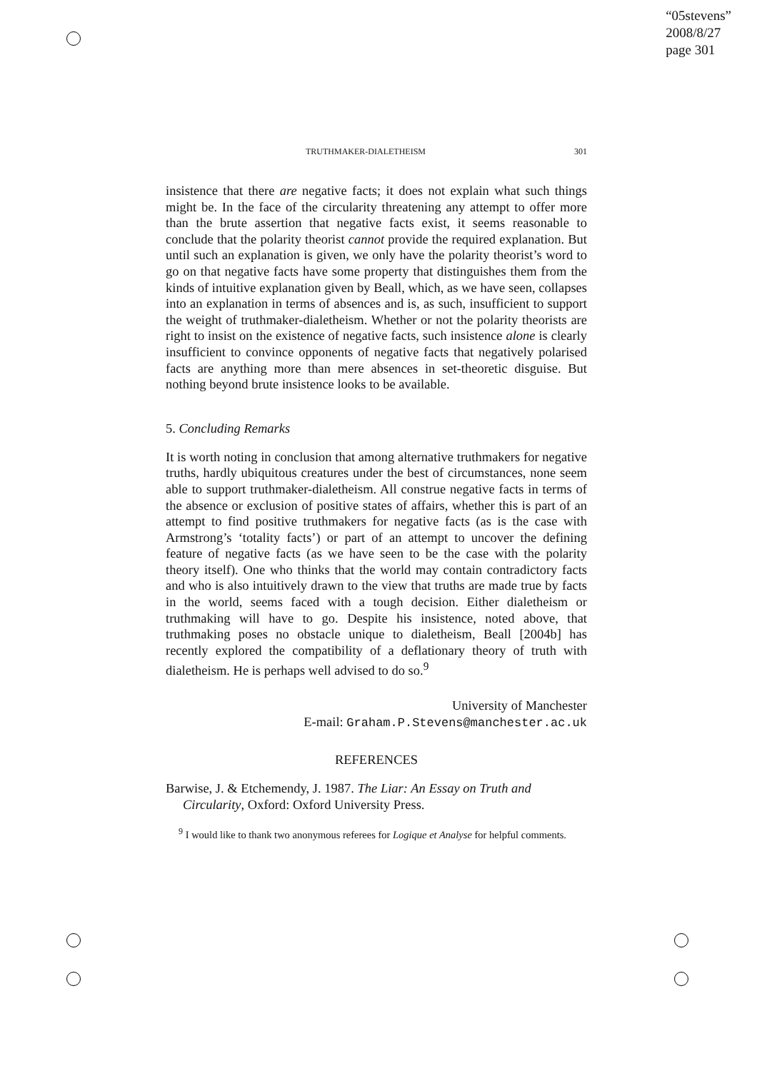“05stevens”
2008/8/27
page 301
TRUTHMAKER-DIALETHEISM 301
insistence that there are negative facts; it does not explain what such things might be. In the face of the circularity threatening any attempt to offer more than the brute assertion that negative facts exist, it seems reasonable to conclude that the polarity theorist cannot provide the required explanation. But until such an explanation is given, we only have the polarity theorist’s word to go on that negative facts have some property that distinguishes them from the kinds of intuitive explanation given by Beall, which, as we have seen, collapses into an explanation in terms of absences and is, as such, insufficient to support the weight of truthmaker-dialetheism. Whether or not the polarity theorists are right to insist on the existence of negative facts, such insistence alone is clearly insufficient to convince opponents of negative facts that negatively polarised facts are anything more than mere absences in set-theoretic disguise. But nothing beyond brute insistence looks to be available.
5. Concluding Remarks
It is worth noting in conclusion that among alternative truthmakers for negative truths, hardly ubiquitous creatures under the best of circumstances, none seem able to support truthmaker-dialetheism. All construe negative facts in terms of the absence or exclusion of positive states of affairs, whether this is part of an attempt to find positive truthmakers for negative facts (as is the case with Armstrong’s ‘totality facts’) or part of an attempt to uncover the defining feature of negative facts (as we have seen to be the case with the polarity theory itself). One who thinks that the world may contain contradictory facts and who is also intuitively drawn to the view that truths are made true by facts in the world, seems faced with a tough decision. Either dialetheism or truthmaking will have to go. Despite his insistence, noted above, that truthmaking poses no obstacle unique to dialetheism, Beall [2004b] has recently explored the compatibility of a deflationary theory of truth with dialetheism. He is perhaps well advised to do so.<sup>9</sup>
University of Manchester
E-mail: Graham.P.Stevens@manchester.ac.uk
REFERENCES
Barwise, J. & Etchemendy, J. 1987. The Liar: An Essay on Truth and Circularity, Oxford: Oxford University Press.
<sup>9</sup> I would like to thank two anonymous referees for Logique et Analyse for helpful comments.